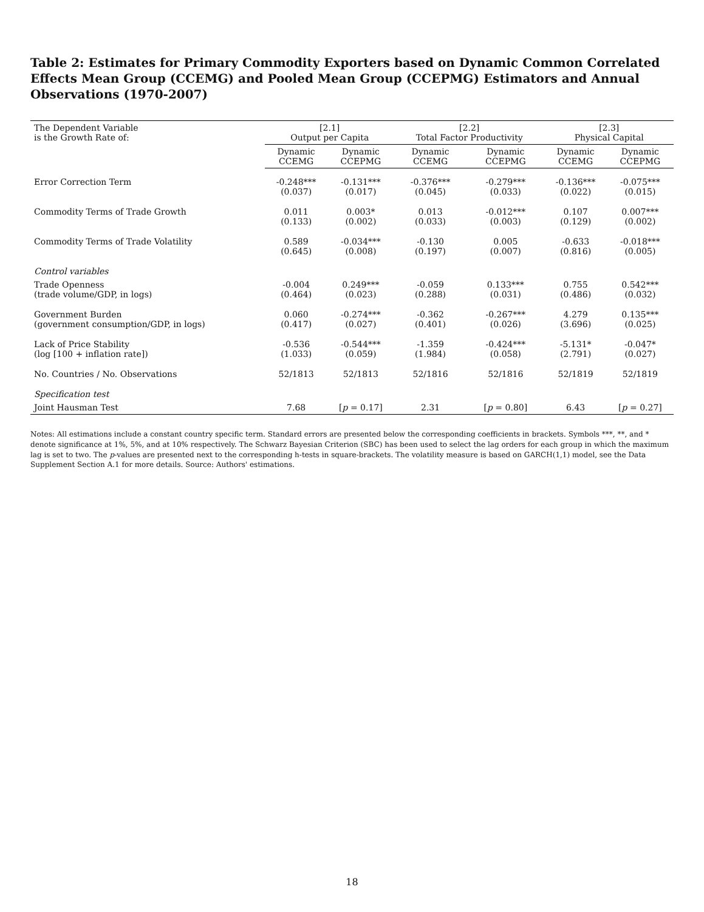Table 2: Estimates for Primary Commodity Exporters based on Dynamic Common Correlated Effects Mean Group (CCEMG) and Pooled Mean Group (CCEPMG) Estimators and Annual Observations (1970-2007)
| The Dependent Variable is the Growth Rate of: | [2.1] Output per Capita | | [2.2] Total Factor Productivity | | [2.3] Physical Capital | |
| --- | --- | --- | --- | --- | --- | --- |
| | Dynamic CCEMG | Dynamic CCEPMG | Dynamic CCEMG | Dynamic CCEPMG | Dynamic CCEMG | Dynamic CCEPMG |
| Error Correction Term | -0.248*** (0.037) | -0.131*** (0.017) | -0.376*** (0.045) | -0.279*** (0.033) | -0.136*** (0.022) | -0.075*** (0.015) |
| Commodity Terms of Trade Growth | 0.011 (0.133) | 0.003* (0.002) | 0.013 (0.033) | -0.012*** (0.003) | 0.107 (0.129) | 0.007*** (0.002) |
| Commodity Terms of Trade Volatility | 0.589 (0.645) | -0.034*** (0.008) | -0.130 (0.197) | 0.005 (0.007) | -0.633 (0.816) | -0.018*** (0.005) |
| Control variables | | | | | | |
| Trade Openness (trade volume/GDP, in logs) | -0.004 (0.464) | 0.249*** (0.023) | -0.059 (0.288) | 0.133*** (0.031) | 0.755 (0.486) | 0.542*** (0.032) |
| Government Burden (government consumption/GDP, in logs) | 0.060 (0.417) | -0.274*** (0.027) | -0.362 (0.401) | -0.267*** (0.026) | 4.279 (3.696) | 0.135*** (0.025) |
| Lack of Price Stability (log [100 + inflation rate]) | -0.536 (1.033) | -0.544*** (0.059) | -1.359 (1.984) | -0.424*** (0.058) | -5.131* (2.791) | -0.047* (0.027) |
| No. Countries / No. Observations | 52/1813 | 52/1813 | 52/1816 | 52/1816 | 52/1819 | 52/1819 |
| Specification test | | | | | | |
| Joint Hausman Test | 7.68 | [ p = 0.17] | 2.31 | [ p = 0.80] | 6.43 | [ p = 0.27] |
Notes: All estimations include a constant country specific term. Standard errors are presented below the corresponding coefficients in brackets. Symbols ***, **, and * denote significance at 1%, 5%, and at 10% respectively. The Schwarz Bayesian Criterion (SBC) has been used to select the lag orders for each group in which the maximum lag is set to two. The p-values are presented next to the corresponding h-tests in square-brackets. The volatility measure is based on GARCH(1,1) model, see the Data Supplement Section A.1 for more details. Source: Authors' estimations.
18